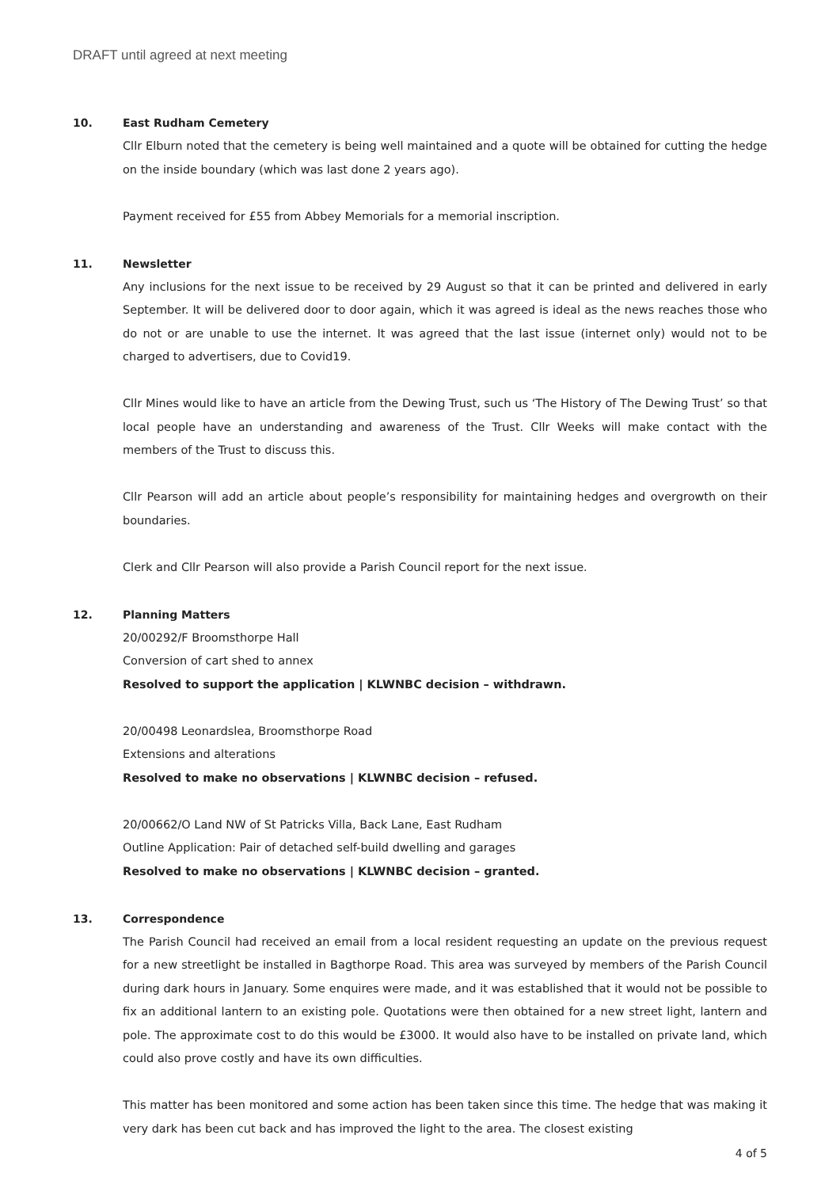DRAFT until agreed at next meeting
10.
East Rudham Cemetery
Cllr Elburn noted that the cemetery is being well maintained and a quote will be obtained for cutting the hedge on the inside boundary (which was last done 2 years ago).
Payment received for £55 from Abbey Memorials for a memorial inscription.
11.
Newsletter
Any inclusions for the next issue to be received by 29 August so that it can be printed and delivered in early September. It will be delivered door to door again, which it was agreed is ideal as the news reaches those who do not or are unable to use the internet. It was agreed that the last issue (internet only) would not to be charged to advertisers, due to Covid19.
Cllr Mines would like to have an article from the Dewing Trust, such us ‘The History of The Dewing Trust’ so that local people have an understanding and awareness of the Trust. Cllr Weeks will make contact with the members of the Trust to discuss this.
Cllr Pearson will add an article about people’s responsibility for maintaining hedges and overgrowth on their boundaries.
Clerk and Cllr Pearson will also provide a Parish Council report for the next issue.
12.
Planning Matters
20/00292/F Broomsthorpe Hall
Conversion of cart shed to annex
Resolved to support the application | KLWNBC decision – withdrawn.
20/00498 Leonardslea, Broomsthorpe Road
Extensions and alterations
Resolved to make no observations | KLWNBC decision – refused.
20/00662/O Land NW of St Patricks Villa, Back Lane, East Rudham
Outline Application: Pair of detached self-build dwelling and garages
Resolved to make no observations | KLWNBC decision – granted.
13.
Correspondence
The Parish Council had received an email from a local resident requesting an update on the previous request for a new streetlight be installed in Bagthorpe Road. This area was surveyed by members of the Parish Council during dark hours in January. Some enquires were made, and it was established that it would not be possible to fix an additional lantern to an existing pole. Quotations were then obtained for a new street light, lantern and pole. The approximate cost to do this would be £3000. It would also have to be installed on private land, which could also prove costly and have its own difficulties.
This matter has been monitored and some action has been taken since this time. The hedge that was making it very dark has been cut back and has improved the light to the area. The closest existing
4 of 5